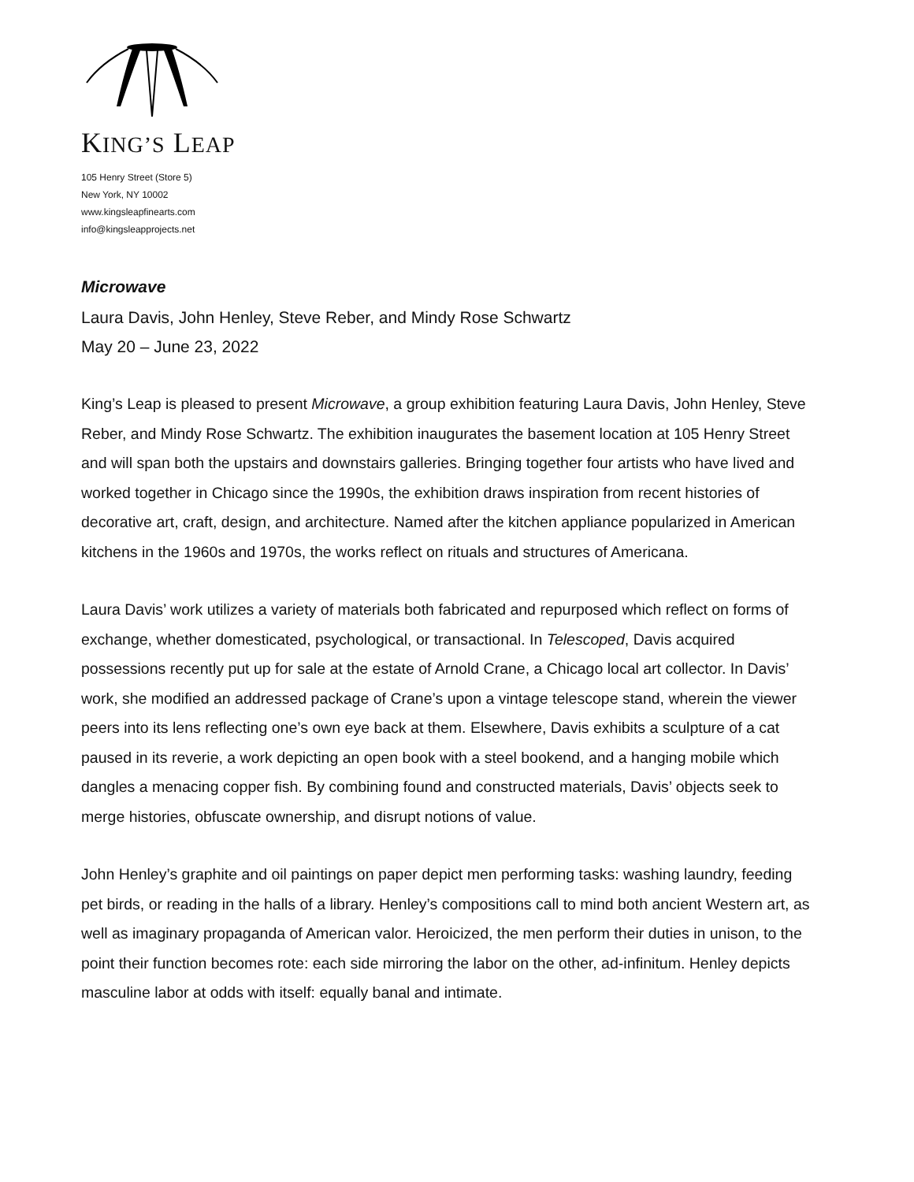KING’S LEAP
105 Henry Street (Store 5)
New York, NY 10002
www.kingsleapfinearts.com
info@kingsleapprojects.net
Microwave
Laura Davis, John Henley, Steve Reber, and Mindy Rose Schwartz
May 20 – June 23, 2022
King’s Leap is pleased to present Microwave, a group exhibition featuring Laura Davis, John Henley, Steve Reber, and Mindy Rose Schwartz. The exhibition inaugurates the basement location at 105 Henry Street and will span both the upstairs and downstairs galleries. Bringing together four artists who have lived and worked together in Chicago since the 1990s, the exhibition draws inspiration from recent histories of decorative art, craft, design, and architecture. Named after the kitchen appliance popularized in American kitchens in the 1960s and 1970s, the works reflect on rituals and structures of Americana.
Laura Davis’ work utilizes a variety of materials both fabricated and repurposed which reflect on forms of exchange, whether domesticated, psychological, or transactional. In Telescoped, Davis acquired possessions recently put up for sale at the estate of Arnold Crane, a Chicago local art collector. In Davis’ work, she modified an addressed package of Crane’s upon a vintage telescope stand, wherein the viewer peers into its lens reflecting one’s own eye back at them. Elsewhere, Davis exhibits a sculpture of a cat paused in its reverie, a work depicting an open book with a steel bookend, and a hanging mobile which dangles a menacing copper fish. By combining found and constructed materials, Davis’ objects seek to merge histories, obfuscate ownership, and disrupt notions of value.
John Henley’s graphite and oil paintings on paper depict men performing tasks: washing laundry, feeding pet birds, or reading in the halls of a library. Henley’s compositions call to mind both ancient Western art, as well as imaginary propaganda of American valor. Heroicized, the men perform their duties in unison, to the point their function becomes rote: each side mirroring the labor on the other, ad-infinitum. Henley depicts masculine labor at odds with itself: equally banal and intimate.